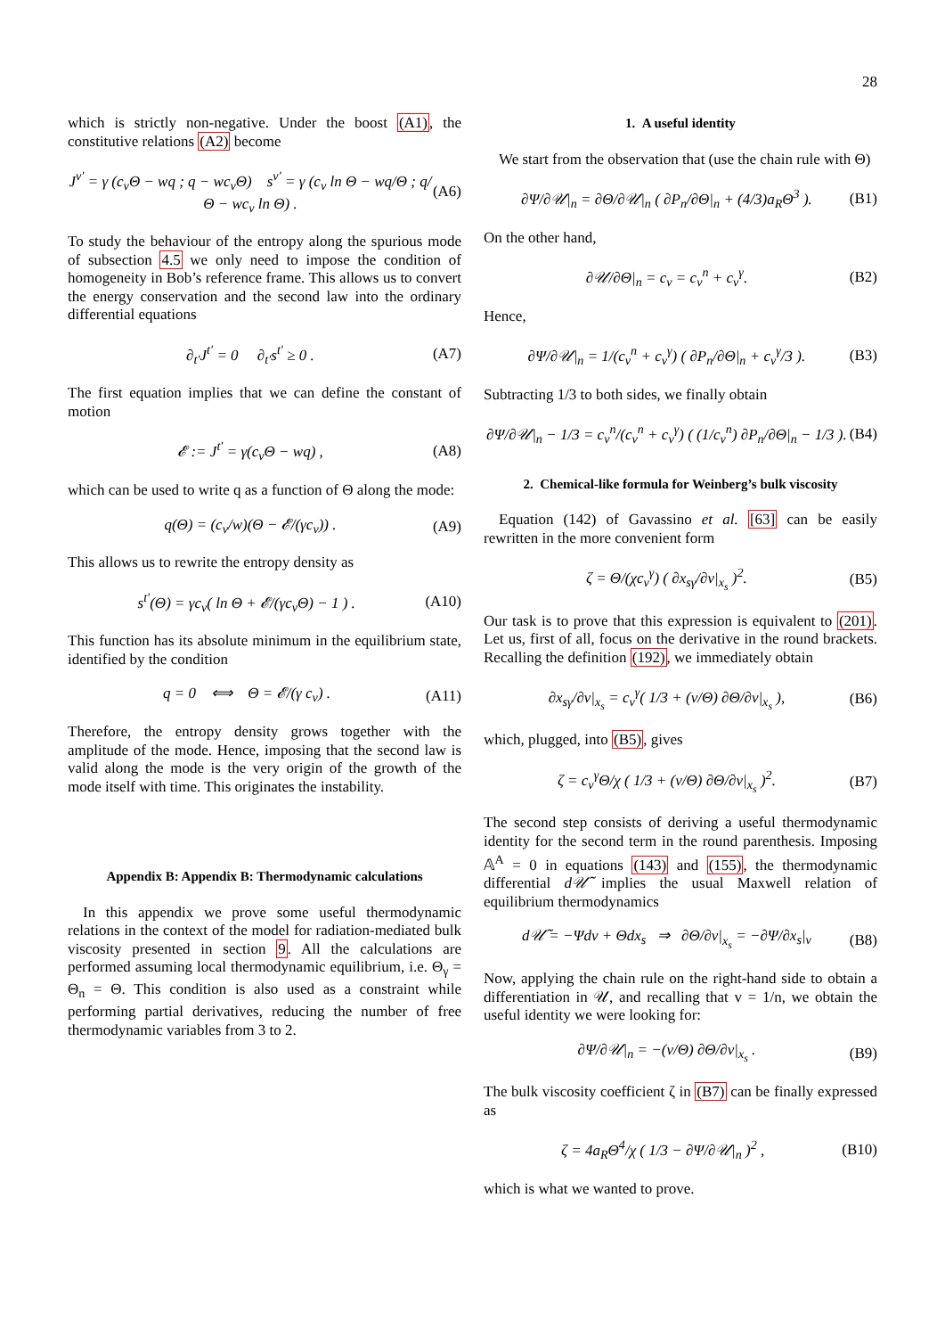28
which is strictly non-negative. Under the boost (A1), the constitutive relations (A2) become
J<sup>ν′</sup> = γ (c<sub>v</sub>Θ − wq ; q − wc<sub>v</sub>Θ) s<sup>ν′</sup> = γ (c<sub>v</sub> ln Θ − wq/Θ ; q/Θ − wc<sub>v</sub> ln Θ) . (A6)
To study the behaviour of the entropy along the spurious mode of subsection 4.5 we only need to impose the condition of homogeneity in Bob’s reference frame. This allows us to convert the energy conservation and the second law into the ordinary differential equations
∂<sub>t′</sub>J<sup>t′</sup> = 0 ∂<sub>t′</sub>s<sup>t′</sup> ≥ 0 . (A7)
The first equation implies that we can define the constant of motion
𝓔 := J<sup>t′</sup> = γ(c<sub>v</sub>Θ − wq) , (A8)
which can be used to write q as a function of Θ along the mode:
q(Θ) = (c<sub>v</sub>/w)(Θ − 𝓔/(γc<sub>v</sub>)) . (A9)
This allows us to rewrite the entropy density as
s<sup>t′</sup>(Θ) = γc<sub>v</sub>( ln Θ + 𝓔/(γc<sub>v</sub>Θ) − 1 ) . (A10)
This function has its absolute minimum in the equilibrium state, identified by the condition
q = 0 ⟺ Θ = 𝓔/(γ c<sub>v</sub>) . (A11)
Therefore, the entropy density grows together with the amplitude of the mode. Hence, imposing that the second law is valid along the mode is the very origin of the growth of the mode itself with time. This originates the instability.
Appendix B: Appendix B: Thermodynamic calculations
In this appendix we prove some useful thermodynamic relations in the context of the model for radiation-mediated bulk viscosity presented in section 9. All the calculations are performed assuming local thermodynamic equilibrium, i.e. Θ<sub>γ</sub> = Θ<sub>n</sub> = Θ. This condition is also used as a constraint while performing partial derivatives, reducing the number of free thermodynamic variables from 3 to 2.
1. A useful identity
We start from the observation that (use the chain rule with Θ)
∂Ψ/∂𝒰|<sub>n</sub> = ∂Θ/∂𝒰|<sub>n</sub> ( ∂P<sub>n</sub>/∂Θ|<sub>n</sub> + (4/3)a<sub>R</sub>Θ<sup>3</sup> ). (B1)
On the other hand,
∂𝒰/∂Θ|<sub>n</sub> = c<sub>v</sub> = c<sub>v</sub><sup>n</sup> + c<sub>v</sub><sup>γ</sup>. (B2)
Hence,
∂Ψ/∂𝒰|<sub>n</sub> = 1/(c<sub>v</sub><sup>n</sup> + c<sub>v</sub><sup>γ</sup>) ( ∂P<sub>n</sub>/∂Θ|<sub>n</sub> + c<sub>v</sub><sup>γ</sup>/3 ). (B3)
Subtracting 1/3 to both sides, we finally obtain
∂Ψ/∂𝒰|<sub>n</sub> − 1/3 = c<sub>v</sub><sup>n</sup>/(c<sub>v</sub><sup>n</sup> + c<sub>v</sub><sup>γ</sup>) ( (1/c<sub>v</sub><sup>n</sup>) ∂P<sub>n</sub>/∂Θ|<sub>n</sub> − 1/3 ). (B4)
2. Chemical-like formula for Weinberg’s bulk viscosity
Equation (142) of Gavassino et al. [63] can be easily rewritten in the more convenient form
ζ = Θ/(χc<sub>v</sub><sup>γ</sup>) ( ∂x<sub>sγ</sub>/∂v|<sub>x<sub>s</sub></sub> )<sup>2</sup>. (B5)
Our task is to prove that this expression is equivalent to (201). Let us, first of all, focus on the derivative in the round brackets. Recalling the definition (192), we immediately obtain
∂x<sub>sγ</sub>/∂v|<sub>x<sub>s</sub></sub> = c<sub>v</sub><sup>γ</sup>( 1/3 + (v/Θ) ∂Θ/∂v|<sub>x<sub>s</sub></sub> ), (B6)
which, plugged, into (B5), gives
ζ = c<sub>v</sub><sup>γ</sup>Θ/χ ( 1/3 + (v/Θ) ∂Θ/∂v|<sub>x<sub>s</sub></sub> )<sup>2</sup>. (B7)
The second step consists of deriving a useful thermodynamic identity for the second term in the round parenthesis. Imposing 𝔸<sup>A</sup> = 0 in equations (143) and (155), the thermodynamic differential d𝒰̃ implies the usual Maxwell relation of equilibrium thermodynamics
d𝒰̃ = −Ψdv + Θdx<sub>s</sub> ⇒ ∂Θ/∂v|<sub>x<sub>s</sub></sub> = −∂Ψ/∂x<sub>s</sub>|<sub>v</sub> (B8)
Now, applying the chain rule on the right-hand side to obtain a differentiation in 𝒰, and recalling that v = 1/n, we obtain the useful identity we were looking for:
∂Ψ/∂𝒰|<sub>n</sub> = −(v/Θ) ∂Θ/∂v|<sub>x<sub>s</sub></sub> . (B9)
The bulk viscosity coefficient ζ in (B7) can be finally expressed as
ζ = 4a<sub>R</sub>Θ<sup>4</sup>/χ ( 1/3 − ∂Ψ/∂𝒰|<sub>n</sub> )<sup>2</sup> , (B10)
which is what we wanted to prove.